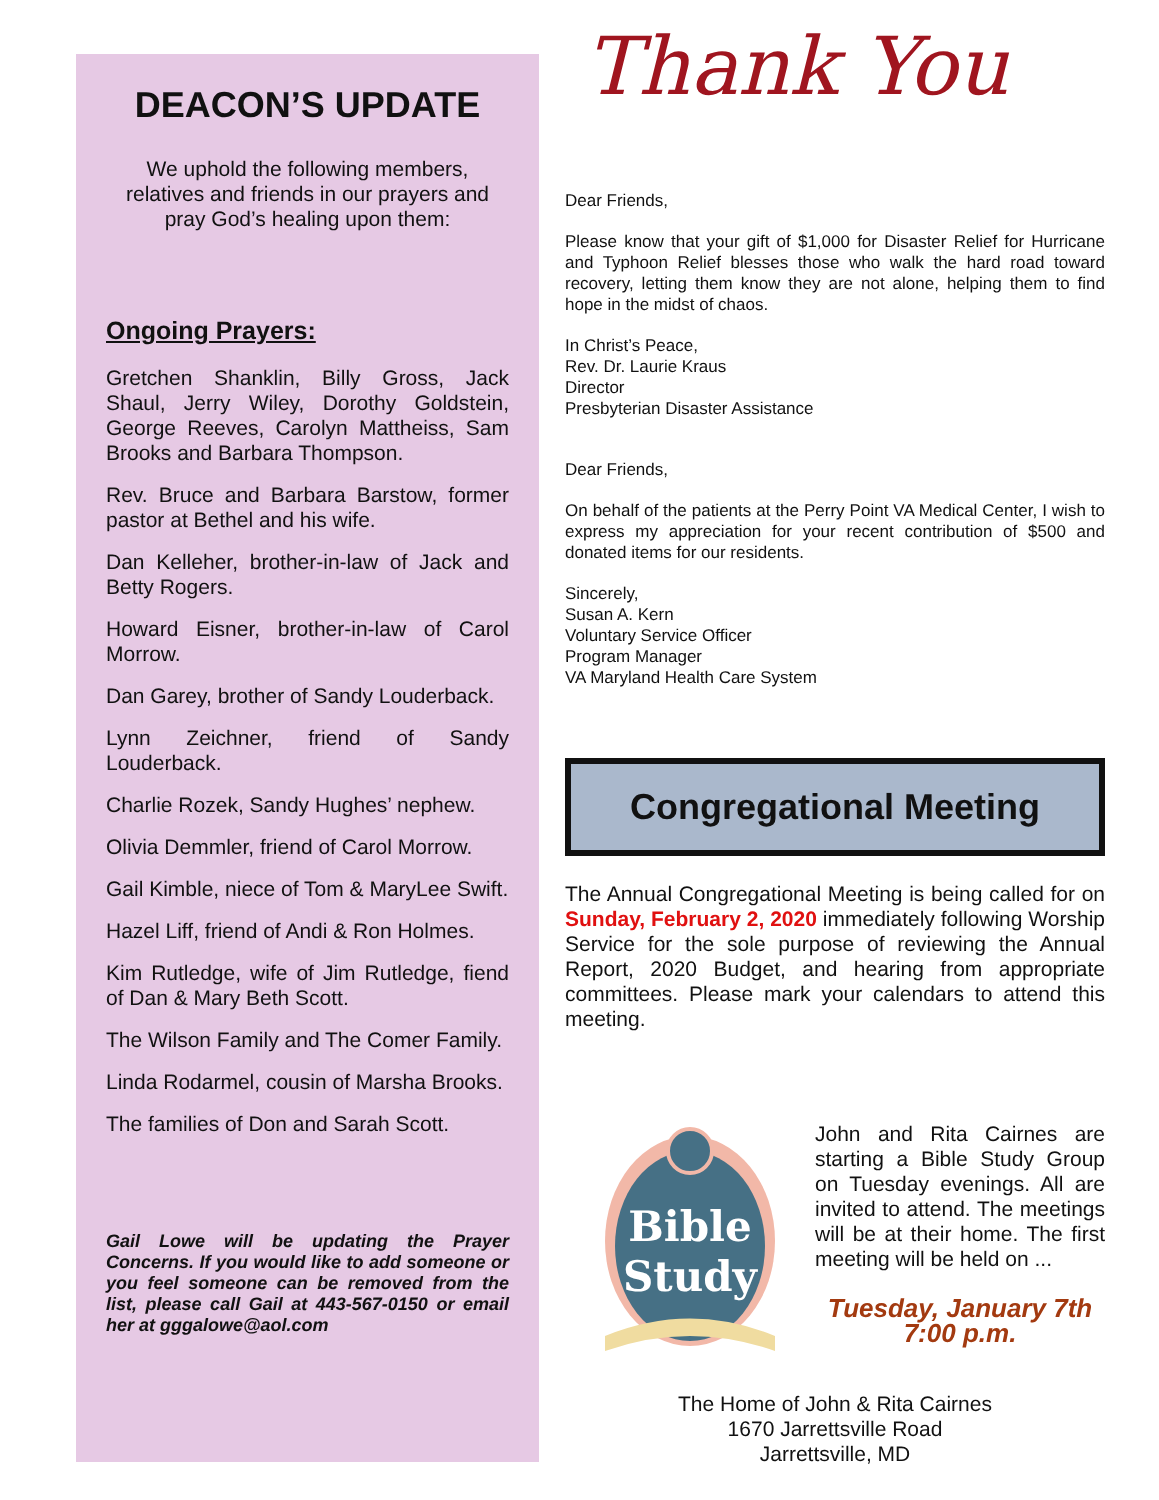DEACON’S UPDATE
We uphold the following members, relatives and friends in our prayers and pray God’s healing upon them:
Ongoing Prayers:
Gretchen Shanklin, Billy Gross, Jack Shaul, Jerry Wiley, Dorothy Goldstein, George Reeves, Carolyn Mattheiss, Sam Brooks and Barbara Thompson.
Rev. Bruce and Barbara Barstow, former pastor at Bethel and his wife.
Dan Kelleher, brother-in-law of Jack and Betty Rogers.
Howard Eisner, brother-in-law of Carol Morrow.
Dan Garey, brother of Sandy Louderback.
Lynn Zeichner, friend of Sandy Louderback.
Charlie Rozek, Sandy Hughes’ nephew.
Olivia Demmler, friend of Carol Morrow.
Gail Kimble, niece of Tom & MaryLee Swift.
Hazel Liff, friend of Andi & Ron Holmes.
Kim Rutledge, wife of Jim Rutledge, fiend of Dan & Mary Beth Scott.
The Wilson Family and The Comer Family.
Linda Rodarmel, cousin of Marsha Brooks.
The families of Don and Sarah Scott.
Gail Lowe will be updating the Prayer Concerns. If you would like to add someone or you feel someone can be removed from the list, please call Gail at 443-567-0150 or email her at gggalowe@aol.com
Thank You
Dear Friends,
Please know that your gift of $1,000 for Disaster Relief for Hurricane and Typhoon Relief blesses those who walk the hard road toward recovery, letting them know they are not alone, helping them to find hope in the midst of chaos.
In Christ’s Peace,
Rev. Dr. Laurie Kraus
Director
Presbyterian Disaster Assistance
Dear Friends,
On behalf of the patients at the Perry Point VA Medical Center, I wish to express my appreciation for your recent contribution of $500 and donated items for our residents.
Sincerely,
Susan A. Kern
Voluntary Service Officer
Program Manager
VA Maryland Health Care System
Congregational Meeting
The Annual Congregational Meeting is being called for on Sunday, February 2, 2020 immediately following Worship Service for the sole purpose of reviewing the Annual Report, 2020 Budget, and hearing from appropriate committees. Please mark your calendars to attend this meeting.
Bible
Study
John and Rita Cairnes are starting a Bible Study Group on Tuesday evenings. All are invited to attend. The meetings will be at their home. The first meeting will be held on ...
Tuesday, January 7th
7:00 p.m.
The Home of John & Rita Cairnes
1670 Jarrettsville Road
Jarrettsville, MD